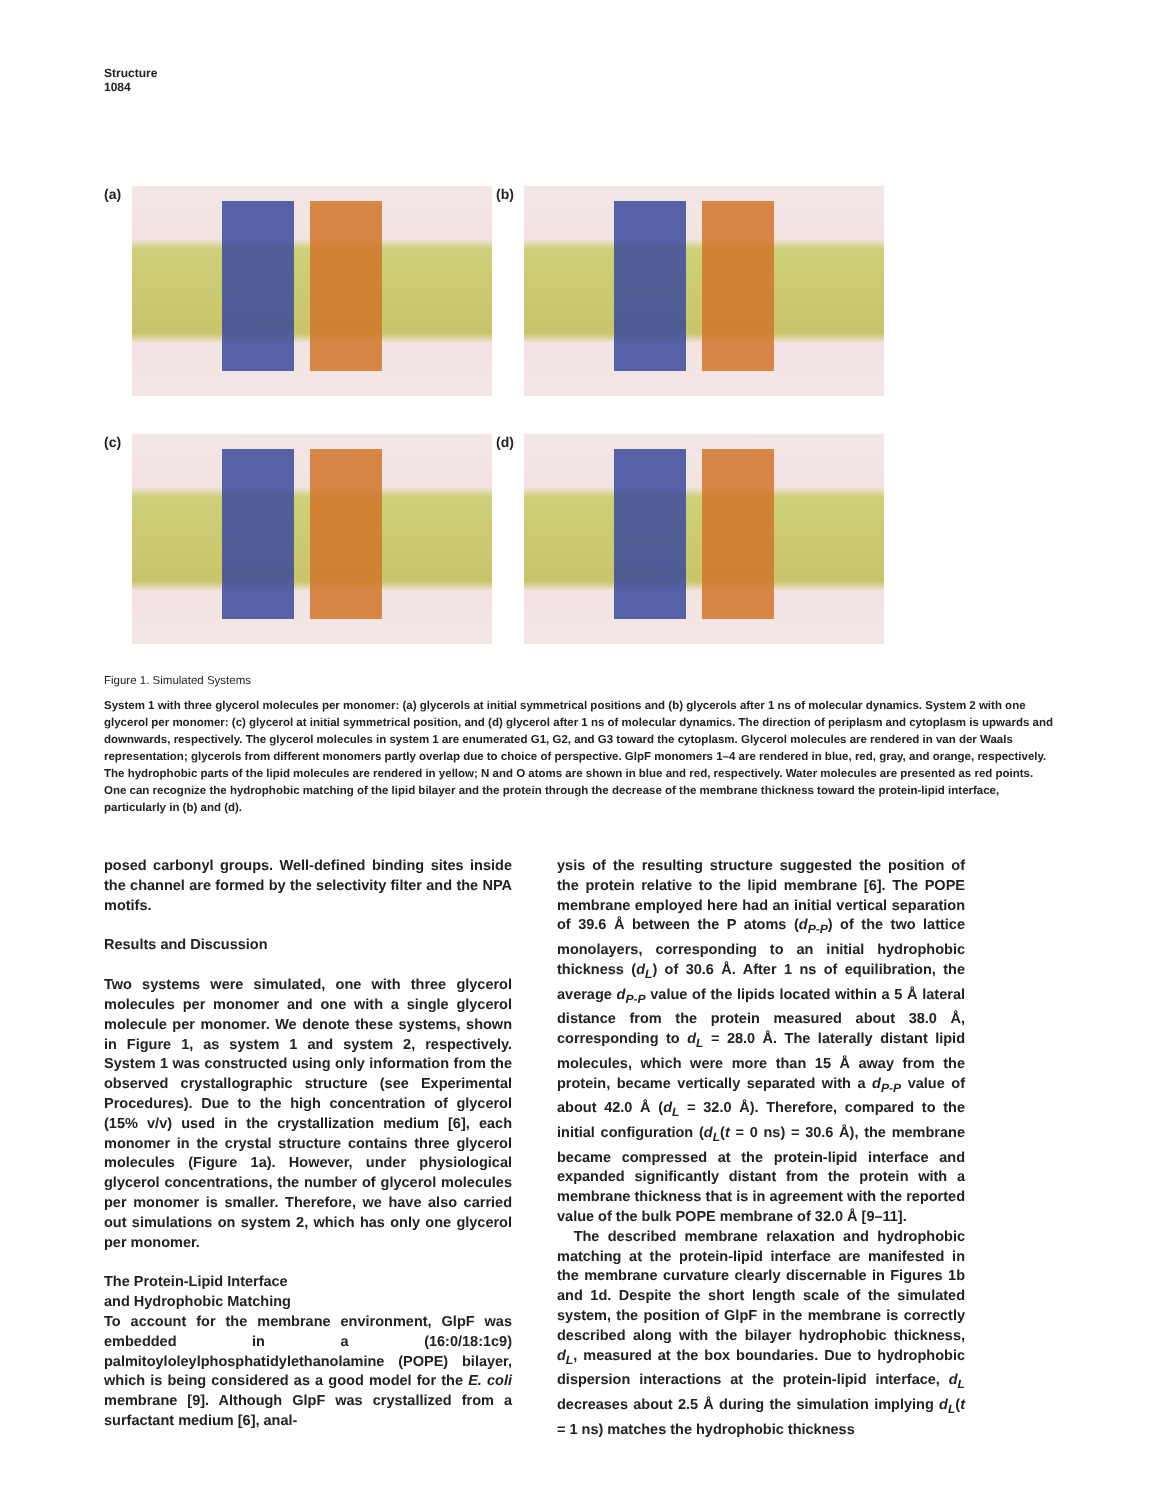Structure
1084
(a)
(b)
(c)
(d)
Figure 1. Simulated Systems
System 1 with three glycerol molecules per monomer: (a) glycerols at initial symmetrical positions and (b) glycerols after 1 ns of molecular dynamics. System 2 with one glycerol per monomer: (c) glycerol at initial symmetrical position, and (d) glycerol after 1 ns of molecular dynamics. The direction of periplasm and cytoplasm is upwards and downwards, respectively. The glycerol molecules in system 1 are enumerated G1, G2, and G3 toward the cytoplasm. Glycerol molecules are rendered in van der Waals representation; glycerols from different monomers partly overlap due to choice of perspective. GlpF monomers 1–4 are rendered in blue, red, gray, and orange, respectively. The hydrophobic parts of the lipid molecules are rendered in yellow; N and O atoms are shown in blue and red, respectively. Water molecules are presented as red points. One can recognize the hydrophobic matching of the lipid bilayer and the protein through the decrease of the membrane thickness toward the protein-lipid interface, particularly in (b) and (d).
posed carbonyl groups. Well-defined binding sites inside the channel are formed by the selectivity filter and the NPA motifs.
Results and Discussion
Two systems were simulated, one with three glycerol molecules per monomer and one with a single glycerol molecule per monomer. We denote these systems, shown in Figure 1, as system 1 and system 2, respectively. System 1 was constructed using only information from the observed crystallographic structure (see Experimental Procedures). Due to the high concentration of glycerol (15% v/v) used in the crystallization medium [6], each monomer in the crystal structure contains three glycerol molecules (Figure 1a). However, under physiological glycerol concentrations, the number of glycerol molecules per monomer is smaller. Therefore, we have also carried out simulations on system 2, which has only one glycerol per monomer.
The Protein-Lipid Interface
and Hydrophobic Matching
To account for the membrane environment, GlpF was embedded in a (16:0/18:1c9) palmitoyloleylphosphatidylethanolamine (POPE) bilayer, which is being considered as a good model for the E. coli membrane [9]. Although GlpF was crystallized from a surfactant medium [6], anal-
ysis of the resulting structure suggested the position of the protein relative to the lipid membrane [6]. The POPE membrane employed here had an initial vertical separation of 39.6 Å between the P atoms (d<sub>P-P</sub>) of the two lattice monolayers, corresponding to an initial hydrophobic thickness (d<sub>L</sub>) of 30.6 Å. After 1 ns of equilibration, the average d<sub>P-P</sub> value of the lipids located within a 5 Å lateral distance from the protein measured about 38.0 Å, corresponding to d<sub>L</sub> = 28.0 Å. The laterally distant lipid molecules, which were more than 15 Å away from the protein, became vertically separated with a d<sub>P-P</sub> value of about 42.0 Å (d<sub>L</sub> = 32.0 Å). Therefore, compared to the initial configuration (d<sub>L</sub>(t = 0 ns) = 30.6 Å), the membrane became compressed at the protein-lipid interface and expanded significantly distant from the protein with a membrane thickness that is in agreement with the reported value of the bulk POPE membrane of 32.0 Å [9–11].
The described membrane relaxation and hydrophobic matching at the protein-lipid interface are manifested in the membrane curvature clearly discernable in Figures 1b and 1d. Despite the short length scale of the simulated system, the position of GlpF in the membrane is correctly described along with the bilayer hydrophobic thickness, d<sub>L</sub>, measured at the box boundaries. Due to hydrophobic dispersion interactions at the protein-lipid interface, d<sub>L</sub> decreases about 2.5 Å during the simulation implying d<sub>L</sub>(t = 1 ns) matches the hydrophobic thickness